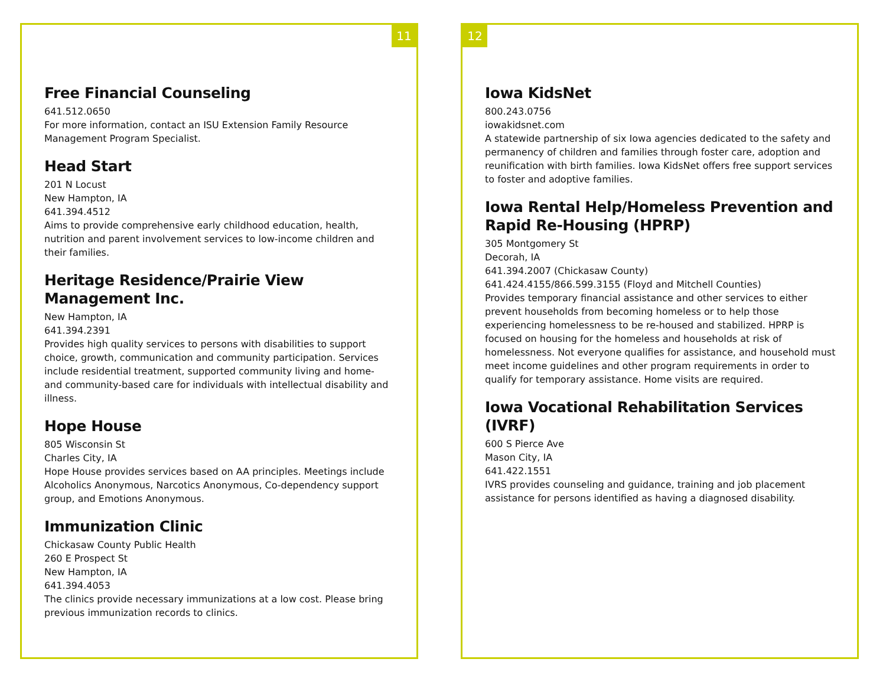11
Free Financial Counseling
641.512.0650
For more information, contact an ISU Extension Family Resource Management Program Specialist.
Head Start
201 N Locust
New Hampton, IA
641.394.4512
Aims to provide comprehensive early childhood education, health, nutrition and parent involvement services to low-income children and their families.
Heritage Residence/Prairie View Management Inc.
New Hampton, IA
641.394.2391
Provides high quality services to persons with disabilities to support choice, growth, communication and community participation. Services include residential treatment, supported community living and home- and community-based care for individuals with intellectual disability and illness.
Hope House
805 Wisconsin St
Charles City, IA
Hope House provides services based on AA principles. Meetings include Alcoholics Anonymous, Narcotics Anonymous, Co-dependency support group, and Emotions Anonymous.
Immunization Clinic
Chickasaw County Public Health
260 E Prospect St
New Hampton, IA
641.394.4053
The clinics provide necessary immunizations at a low cost. Please bring previous immunization records to clinics.
12
Iowa KidsNet
800.243.0756
iowakidsnet.com
A statewide partnership of six Iowa agencies dedicated to the safety and permanency of children and families through foster care, adoption and reunification with birth families. Iowa KidsNet offers free support services to foster and adoptive families.
Iowa Rental Help/Homeless Prevention and Rapid Re-Housing (HPRP)
305 Montgomery St
Decorah, IA
641.394.2007 (Chickasaw County)
641.424.4155/866.599.3155 (Floyd and Mitchell Counties)
Provides temporary financial assistance and other services to either prevent households from becoming homeless or to help those experiencing homelessness to be re-housed and stabilized. HPRP is focused on housing for the homeless and households at risk of homelessness. Not everyone qualifies for assistance, and household must meet income guidelines and other program requirements in order to qualify for temporary assistance. Home visits are required.
Iowa Vocational Rehabilitation Services (IVRF)
600 S Pierce Ave
Mason City, IA
641.422.1551
IVRS provides counseling and guidance, training and job placement assistance for persons identified as having a diagnosed disability.